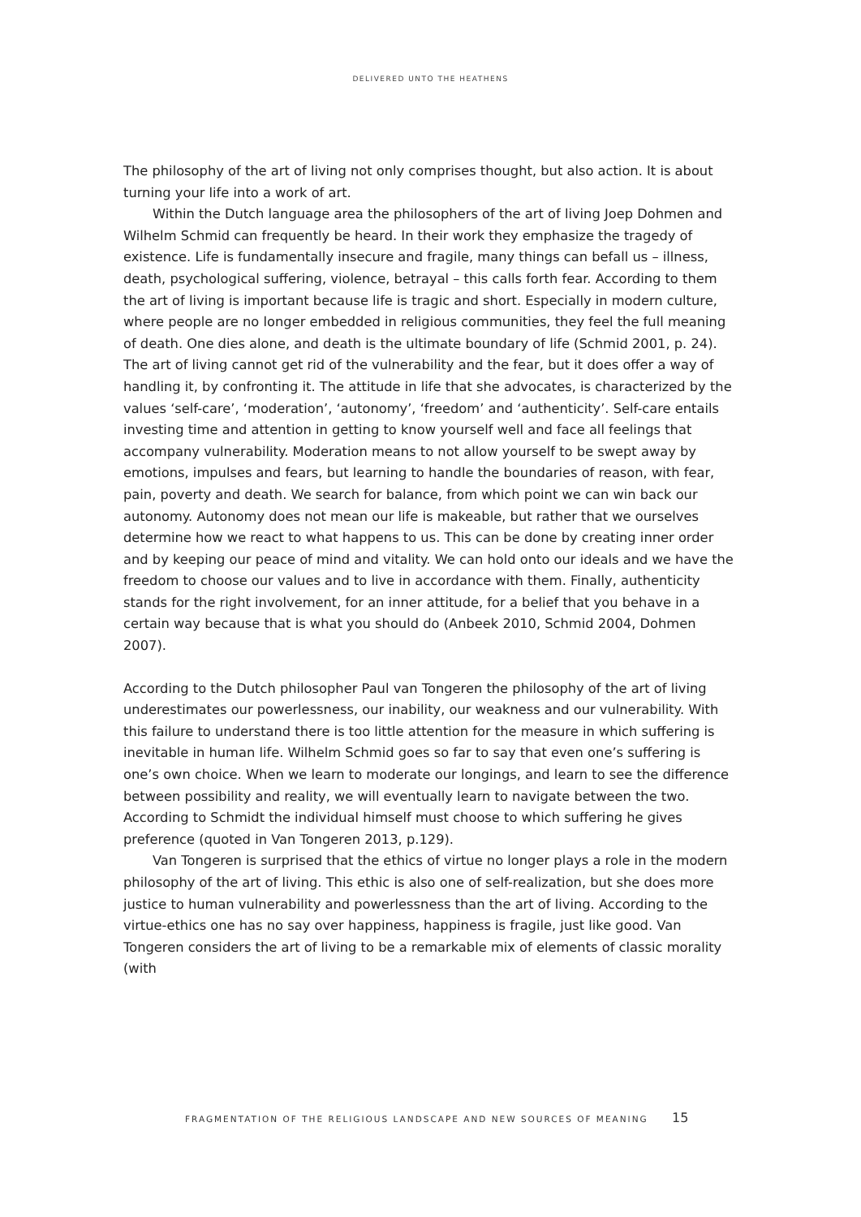DELIVERED UNTO THE HEATHENS
The philosophy of the art of living not only comprises thought, but also action. It is about turning your life into a work of art.
Within the Dutch language area the philosophers of the art of living Joep Dohmen and Wilhelm Schmid can frequently be heard. In their work they emphasize the tragedy of existence. Life is fundamentally insecure and fragile, many things can befall us – illness, death, psychological suffering, violence, betrayal – this calls forth fear. According to them the art of living is important because life is tragic and short. Especially in modern culture, where people are no longer embedded in religious communities, they feel the full meaning of death. One dies alone, and death is the ultimate boundary of life (Schmid 2001, p. 24).
The art of living cannot get rid of the vulnerability and the fear, but it does offer a way of handling it, by confronting it. The attitude in life that she advocates, is characterized by the values ‘self-care’, ‘moderation’, ‘autonomy’, ‘freedom’ and ‘authenticity’. Self-care entails investing time and attention in getting to know yourself well and face all feelings that accompany vulnerability. Moderation means to not allow yourself to be swept away by emotions, impulses and fears, but learning to handle the boundaries of reason, with fear, pain, poverty and death. We search for balance, from which point we can win back our autonomy. Autonomy does not mean our life is makeable, but rather that we ourselves determine how we react to what happens to us. This can be done by creating inner order and by keeping our peace of mind and vitality. We can hold onto our ideals and we have the freedom to choose our values and to live in accordance with them. Finally, authenticity stands for the right involvement, for an inner attitude, for a belief that you behave in a certain way because that is what you should do (Anbeek 2010, Schmid 2004, Dohmen 2007).
According to the Dutch philosopher Paul van Tongeren the philosophy of the art of living underestimates our powerlessness, our inability, our weakness and our vulnerability. With this failure to understand there is too little attention for the measure in which suffering is inevitable in human life. Wilhelm Schmid goes so far to say that even one’s suffering is one’s own choice. When we learn to moderate our longings, and learn to see the difference between possibility and reality, we will eventually learn to navigate between the two. According to Schmidt the individual himself must choose to which suffering he gives preference (quoted in Van Tongeren 2013, p.129).
Van Tongeren is surprised that the ethics of virtue no longer plays a role in the modern philosophy of the art of living. This ethic is also one of self-realization, but she does more justice to human vulnerability and powerlessness than the art of living. According to the virtue-ethics one has no say over happiness, happiness is fragile, just like good. Van Tongeren considers the art of living to be a remarkable mix of elements of classic morality (with
FRAGMENTATION OF THE RELIGIOUS LANDSCAPE AND NEW SOURCES OF MEANING 15